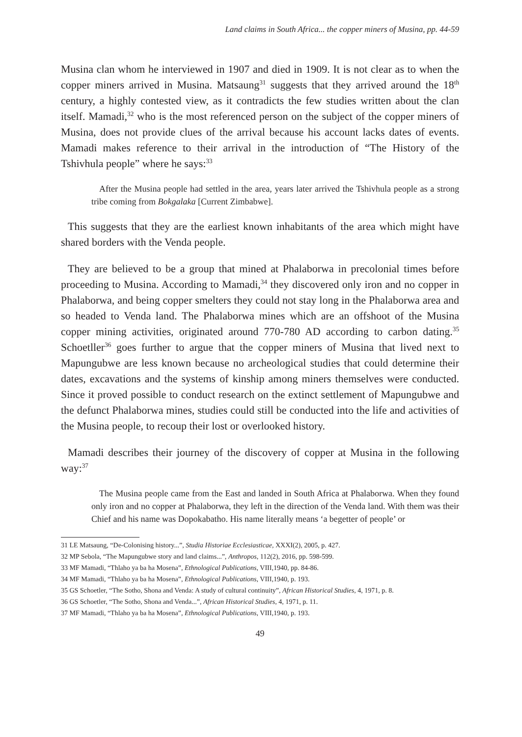Land claims in South Africa... the copper miners of Musina, pp. 44-59
Musina clan whom he interviewed in 1907 and died in 1909. It is not clear as to when the copper miners arrived in Musina. Matsaung<sup>31</sup> suggests that they arrived around the 18<sup>th</sup> century, a highly contested view, as it contradicts the few studies written about the clan itself. Mamadi,<sup>32</sup> who is the most referenced person on the subject of the copper miners of Musina, does not provide clues of the arrival because his account lacks dates of events. Mamadi makes reference to their arrival in the introduction of “The History of the Tshivhula people” where he says:<sup>33</sup>
After the Musina people had settled in the area, years later arrived the Tshivhula people as a strong tribe coming from Bokgalaka [Current Zimbabwe].
This suggests that they are the earliest known inhabitants of the area which might have shared borders with the Venda people.
They are believed to be a group that mined at Phalaborwa in precolonial times before proceeding to Musina. According to Mamadi,<sup>34</sup> they discovered only iron and no copper in Phalaborwa, and being copper smelters they could not stay long in the Phalaborwa area and so headed to Venda land. The Phalaborwa mines which are an offshoot of the Musina copper mining activities, originated around 770-780 AD according to carbon dating.<sup>35</sup> Schoetller<sup>36</sup> goes further to argue that the copper miners of Musina that lived next to Mapungubwe are less known because no archeological studies that could determine their dates, excavations and the systems of kinship among miners themselves were conducted. Since it proved possible to conduct research on the extinct settlement of Mapungubwe and the defunct Phalaborwa mines, studies could still be conducted into the life and activities of the Musina people, to recoup their lost or overlooked history.
Mamadi describes their journey of the discovery of copper at Musina in the following way:<sup>37</sup>
The Musina people came from the East and landed in South Africa at Phalaborwa. When they found only iron and no copper at Phalaborwa, they left in the direction of the Venda land. With them was their Chief and his name was Dopokabatho. His name literally means ‘a begetter of people’ or
31 LE Matsaung, “De-Colonising history...”, Studia Historiae Ecclesiasticae, XXXI(2), 2005, p. 427.
32 MP Sebola, “The Mapungubwe story and land claims...”, Anthropos, 112(2), 2016, pp. 598-599.
33 MF Mamadi, “Thlaho ya ba ha Mosena”, Ethnological Publications, VIII,1940, pp. 84-86.
34 MF Mamadi, “Thlaho ya ba ha Mosena”, Ethnological Publications, VIII,1940, p. 193.
35 GS Schoetler, “The Sotho, Shona and Venda: A study of cultural continuity”, African Historical Studies, 4, 1971, p. 8.
36 GS Schoetler, “The Sotho, Shona and Venda...”, African Historical Studies, 4, 1971, p. 11.
37 MF Mamadi, “Thlaho ya ba ha Mosena”, Ethnological Publications, VIII,1940, p. 193.
49